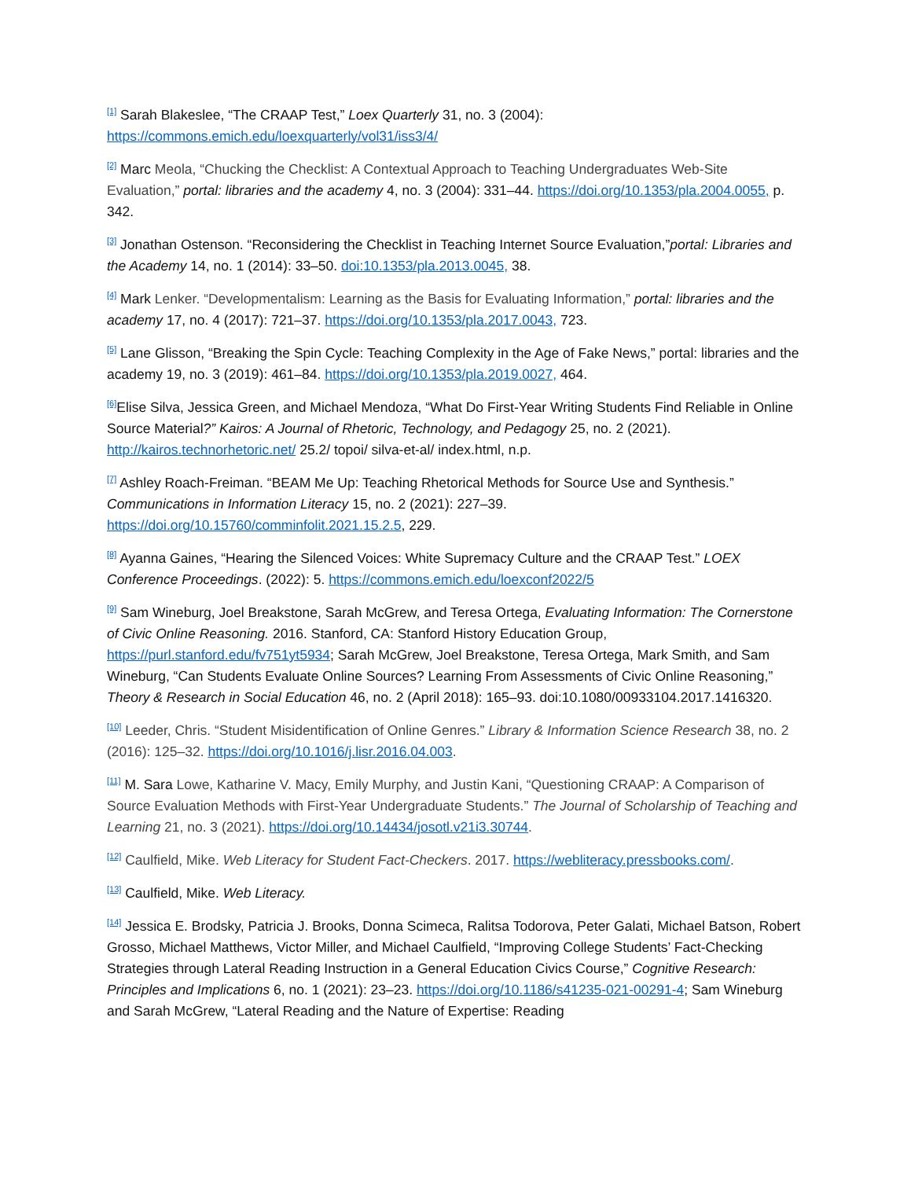<sup>[1]</sup> Sarah Blakeslee, “The CRAAP Test,” Loex Quarterly 31, no. 3 (2004): https://commons.emich.edu/loexquarterly/vol31/iss3/4/
<sup>[2]</sup> Marc Meola, “Chucking the Checklist: A Contextual Approach to Teaching Undergraduates Web-Site Evaluation,” portal: libraries and the academy 4, no. 3 (2004): 331–44. https://doi.org/10.1353/pla.2004.0055, p. 342.
<sup>[3]</sup> Jonathan Ostenson. “Reconsidering the Checklist in Teaching Internet Source Evaluation,”portal: Libraries and the Academy 14, no. 1 (2014): 33–50. doi:10.1353/pla.2013.0045, 38.
<sup>[4]</sup> Mark Lenker. “Developmentalism: Learning as the Basis for Evaluating Information,” portal: libraries and the academy 17, no. 4 (2017): 721–37. https://doi.org/10.1353/pla.2017.0043, 723.
<sup>[5]</sup> Lane Glisson, “Breaking the Spin Cycle: Teaching Complexity in the Age of Fake News,” portal: libraries and the academy 19, no. 3 (2019): 461–84. https://doi.org/10.1353/pla.2019.0027, 464.
<sup>[6]</sup> Elise Silva, Jessica Green, and Michael Mendoza, “What Do First-Year Writing Students Find Reliable in Online Source Material?” Kairos: A Journal of Rhetoric, Technology, and Pedagogy 25, no. 2 (2021). http://kairos.technorhetoric.net/ 25.2/ topoi/ silva-et-al/ index.html, n.p.
<sup>[7]</sup> Ashley Roach-Freiman. “BEAM Me Up: Teaching Rhetorical Methods for Source Use and Synthesis.” Communications in Information Literacy 15, no. 2 (2021): 227–39. https://doi.org/10.15760/comminfolit.2021.15.2.5, 229.
<sup>[8]</sup> Ayanna Gaines, “Hearing the Silenced Voices: White Supremacy Culture and the CRAAP Test.” LOEX Conference Proceedings. (2022): 5. https://commons.emich.edu/loexconf2022/5
<sup>[9]</sup> Sam Wineburg, Joel Breakstone, Sarah McGrew, and Teresa Ortega, Evaluating Information: The Cornerstone of Civic Online Reasoning. 2016. Stanford, CA: Stanford History Education Group, https://purl.stanford.edu/fv751yt5934; Sarah McGrew, Joel Breakstone, Teresa Ortega, Mark Smith, and Sam Wineburg, “Can Students Evaluate Online Sources? Learning From Assessments of Civic Online Reasoning,” Theory & Research in Social Education 46, no. 2 (April 2018): 165–93. doi:10.1080/00933104.2017.1416320.
<sup>[10]</sup> Leeder, Chris. “Student Misidentification of Online Genres.” Library & Information Science Research 38, no. 2 (2016): 125–32. https://doi.org/10.1016/j.lisr.2016.04.003.
<sup>[11]</sup> M. Sara Lowe, Katharine V. Macy, Emily Murphy, and Justin Kani, “Questioning CRAAP: A Comparison of Source Evaluation Methods with First-Year Undergraduate Students.” The Journal of Scholarship of Teaching and Learning 21, no. 3 (2021). https://doi.org/10.14434/josotl.v21i3.30744.
<sup>[12]</sup> Caulfield, Mike. Web Literacy for Student Fact-Checkers. 2017. https://webliteracy.pressbooks.com/.
<sup>[13]</sup> Caulfield, Mike. Web Literacy.
<sup>[14]</sup> Jessica E. Brodsky, Patricia J. Brooks, Donna Scimeca, Ralitsa Todorova, Peter Galati, Michael Batson, Robert Grosso, Michael Matthews, Victor Miller, and Michael Caulfield, “Improving College Students’ Fact-Checking Strategies through Lateral Reading Instruction in a General Education Civics Course,” Cognitive Research: Principles and Implications 6, no. 1 (2021): 23–23. https://doi.org/10.1186/s41235-021-00291-4; Sam Wineburg and Sarah McGrew, “Lateral Reading and the Nature of Expertise: Reading